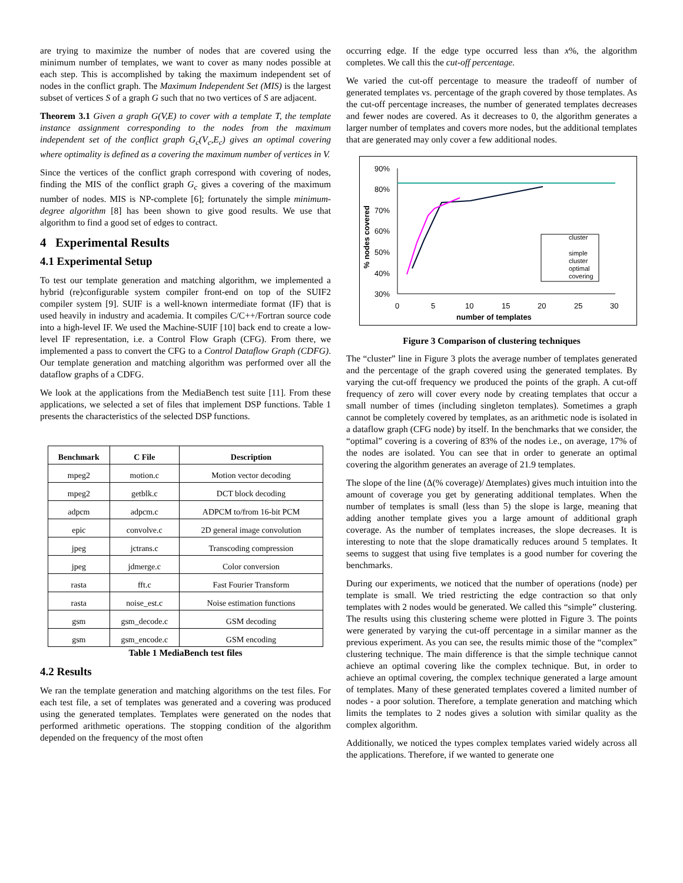are trying to maximize the number of nodes that are covered using the minimum number of templates, we want to cover as many nodes possible at each step. This is accomplished by taking the maximum independent set of nodes in the conflict graph. The Maximum Independent Set (MIS) is the largest subset of vertices S of a graph G such that no two vertices of S are adjacent.
Theorem 3.1 Given a graph G(V,E) to cover with a template T, the template instance assignment corresponding to the nodes from the maximum independent set of the conflict graph G<sub>c</sub>(V<sub>c</sub>,E<sub>c</sub>) gives an optimal covering where optimality is defined as a covering the maximum number of vertices in V.
Since the vertices of the conflict graph correspond with covering of nodes, finding the MIS of the conflict graph G<sub>c</sub> gives a covering of the maximum number of nodes. MIS is NP-complete [6]; fortunately the simple minimum-degree algorithm [8] has been shown to give good results. We use that algorithm to find a good set of edges to contract.
4 Experimental Results
4.1 Experimental Setup
To test our template generation and matching algorithm, we implemented a hybrid (re)configurable system compiler front-end on top of the SUIF2 compiler system [9]. SUIF is a well-known intermediate format (IF) that is used heavily in industry and academia. It compiles C/C++/Fortran source code into a high-level IF. We used the Machine-SUIF [10] back end to create a low-level IF representation, i.e. a Control Flow Graph (CFG). From there, we implemented a pass to convert the CFG to a Control Dataflow Graph (CDFG). Our template generation and matching algorithm was performed over all the dataflow graphs of a CDFG.
We look at the applications from the MediaBench test suite [11]. From these applications, we selected a set of files that implement DSP functions. Table 1 presents the characteristics of the selected DSP functions.
| Benchmark | C File | Description |
| --- | --- | --- |
| mpeg2 | motion.c | Motion vector decoding |
| mpeg2 | getblk.c | DCT block decoding |
| adpcm | adpcm.c | ADPCM to/from 16-bit PCM |
| epic | convolve.c | 2D general image convolution |
| jpeg | jctrans.c | Transcoding compression |
| jpeg | jdmerge.c | Color conversion |
| rasta | fft.c | Fast Fourier Transform |
| rasta | noise_est.c | Noise estimation functions |
| gsm | gsm_decode.c | GSM decoding |
| gsm | gsm_encode.c | GSM encoding |
Table 1 MediaBench test files
4.2 Results
We ran the template generation and matching algorithms on the test files. For each test file, a set of templates was generated and a covering was produced using the generated templates. Templates were generated on the nodes that performed arithmetic operations. The stopping condition of the algorithm depended on the frequency of the most often
occurring edge. If the edge type occurred less than x%, the algorithm completes. We call this the cut-off percentage.
We varied the cut-off percentage to measure the tradeoff of number of generated templates vs. percentage of the graph covered by those templates. As the cut-off percentage increases, the number of generated templates decreases and fewer nodes are covered. As it decreases to 0, the algorithm generates a larger number of templates and covers more nodes, but the additional templates that are generated may only cover a few additional nodes.
90%
80%
70%
60%
50%
40%
30%
0
5
10
15
20
25
30
number of templates
% nodes covered
cluster
simple
cluster
optimal
covering
Figure 3 Comparison of clustering techniques
The “cluster” line in Figure 3 plots the average number of templates generated and the percentage of the graph covered using the generated templates. By varying the cut-off frequency we produced the points of the graph. A cut-off frequency of zero will cover every node by creating templates that occur a small number of times (including singleton templates). Sometimes a graph cannot be completely covered by templates, as an arithmetic node is isolated in a dataflow graph (CFG node) by itself. In the benchmarks that we consider, the “optimal” covering is a covering of 83% of the nodes i.e., on average, 17% of the nodes are isolated. You can see that in order to generate an optimal covering the algorithm generates an average of 21.9 templates.
The slope of the line (Δ(% coverage)/ Δtemplates) gives much intuition into the amount of coverage you get by generating additional templates. When the number of templates is small (less than 5) the slope is large, meaning that adding another template gives you a large amount of additional graph coverage. As the number of templates increases, the slope decreases. It is interesting to note that the slope dramatically reduces around 5 templates. It seems to suggest that using five templates is a good number for covering the benchmarks.
During our experiments, we noticed that the number of operations (node) per template is small. We tried restricting the edge contraction so that only templates with 2 nodes would be generated. We called this “simple” clustering. The results using this clustering scheme were plotted in Figure 3. The points were generated by varying the cut-off percentage in a similar manner as the previous experiment. As you can see, the results mimic those of the “complex” clustering technique. The main difference is that the simple technique cannot achieve an optimal covering like the complex technique. But, in order to achieve an optimal covering, the complex technique generated a large amount of templates. Many of these generated templates covered a limited number of nodes - a poor solution. Therefore, a template generation and matching which limits the templates to 2 nodes gives a solution with similar quality as the complex algorithm.
Additionally, we noticed the types complex templates varied widely across all the applications. Therefore, if we wanted to generate one